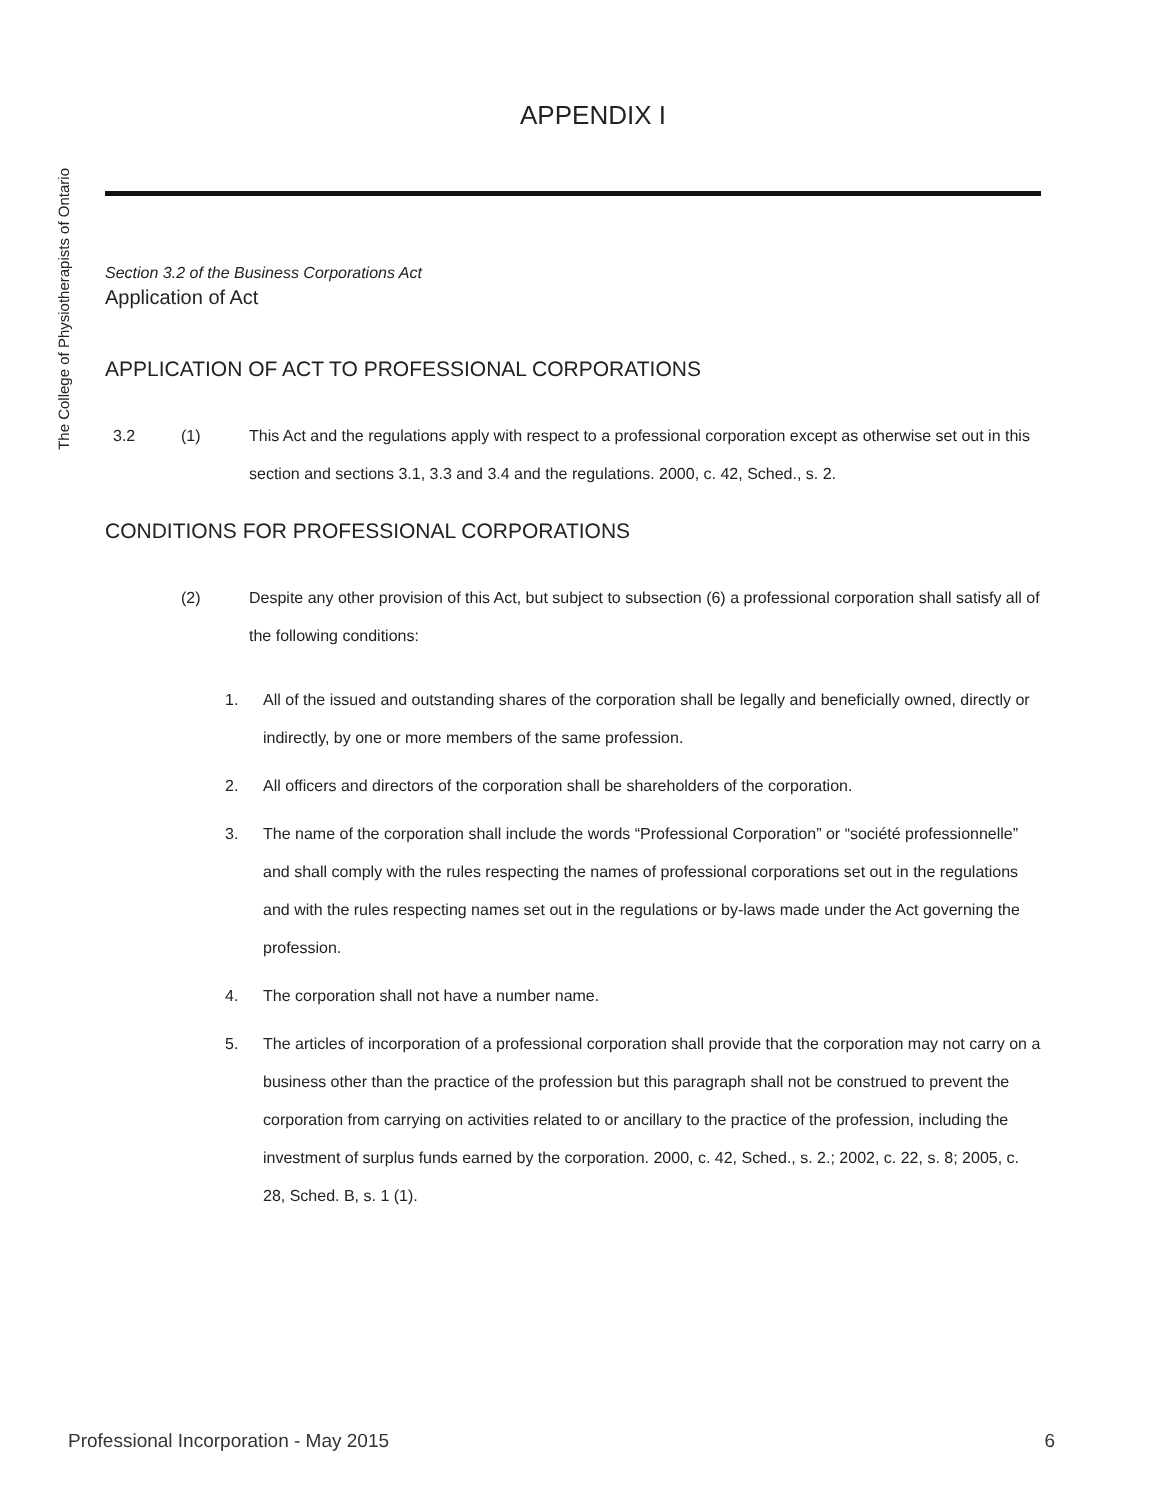The College of Physiotherapists of Ontario
APPENDIX I
Section 3.2 of the Business Corporations Act
Application of Act
APPLICATION OF ACT TO PROFESSIONAL CORPORATIONS
3.2 (1) This Act and the regulations apply with respect to a professional corporation except as otherwise set out in this section and sections 3.1, 3.3 and 3.4 and the regulations. 2000, c. 42, Sched., s. 2.
CONDITIONS FOR PROFESSIONAL CORPORATIONS
(2) Despite any other provision of this Act, but subject to subsection (6) a professional corporation shall satisfy all of the following conditions:
1. All of the issued and outstanding shares of the corporation shall be legally and beneficially owned, directly or indirectly, by one or more members of the same profession.
2. All officers and directors of the corporation shall be shareholders of the corporation.
3. The name of the corporation shall include the words “Professional Corporation” or “société professionnelle” and shall comply with the rules respecting the names of professional corporations set out in the regulations and with the rules respecting names set out in the regulations or by-laws made under the Act governing the profession.
4. The corporation shall not have a number name.
5. The articles of incorporation of a professional corporation shall provide that the corporation may not carry on a business other than the practice of the profession but this paragraph shall not be construed to prevent the corporation from carrying on activities related to or ancillary to the practice of the profession, including the investment of surplus funds earned by the corporation. 2000, c. 42, Sched., s. 2.; 2002, c. 22, s. 8; 2005, c. 28, Sched. B, s. 1 (1).
Professional Incorporation - May 2015 6